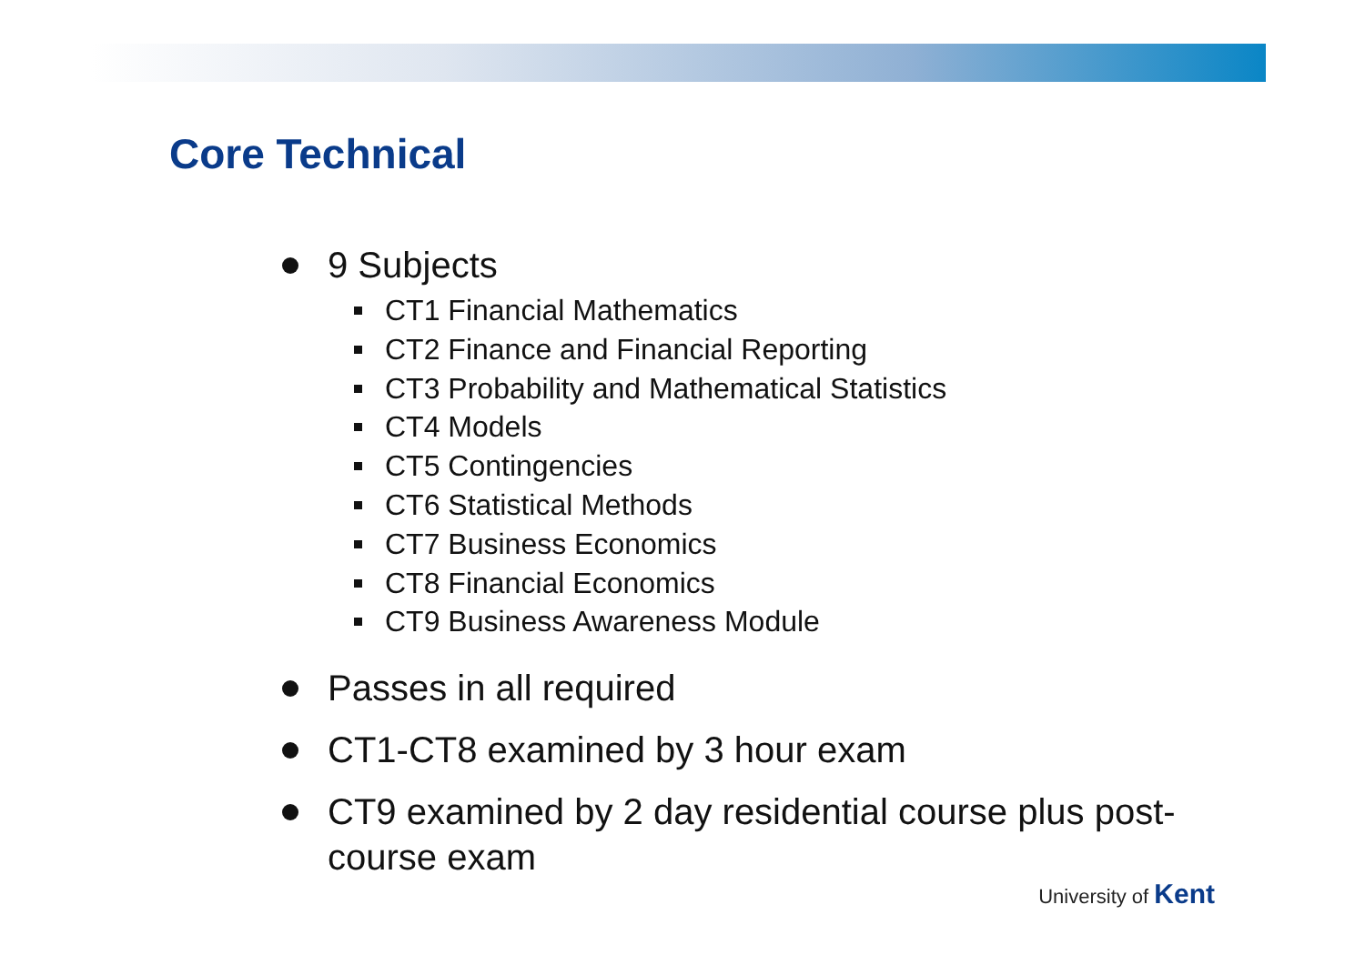Core Technical
9 Subjects
CT1 Financial Mathematics
CT2 Finance and Financial Reporting
CT3 Probability and Mathematical Statistics
CT4 Models
CT5 Contingencies
CT6 Statistical Methods
CT7 Business Economics
CT8 Financial Economics
CT9 Business Awareness Module
Passes in all required
CT1-CT8 examined by 3 hour exam
CT9 examined by 2 day residential course plus post-course exam
University of Kent